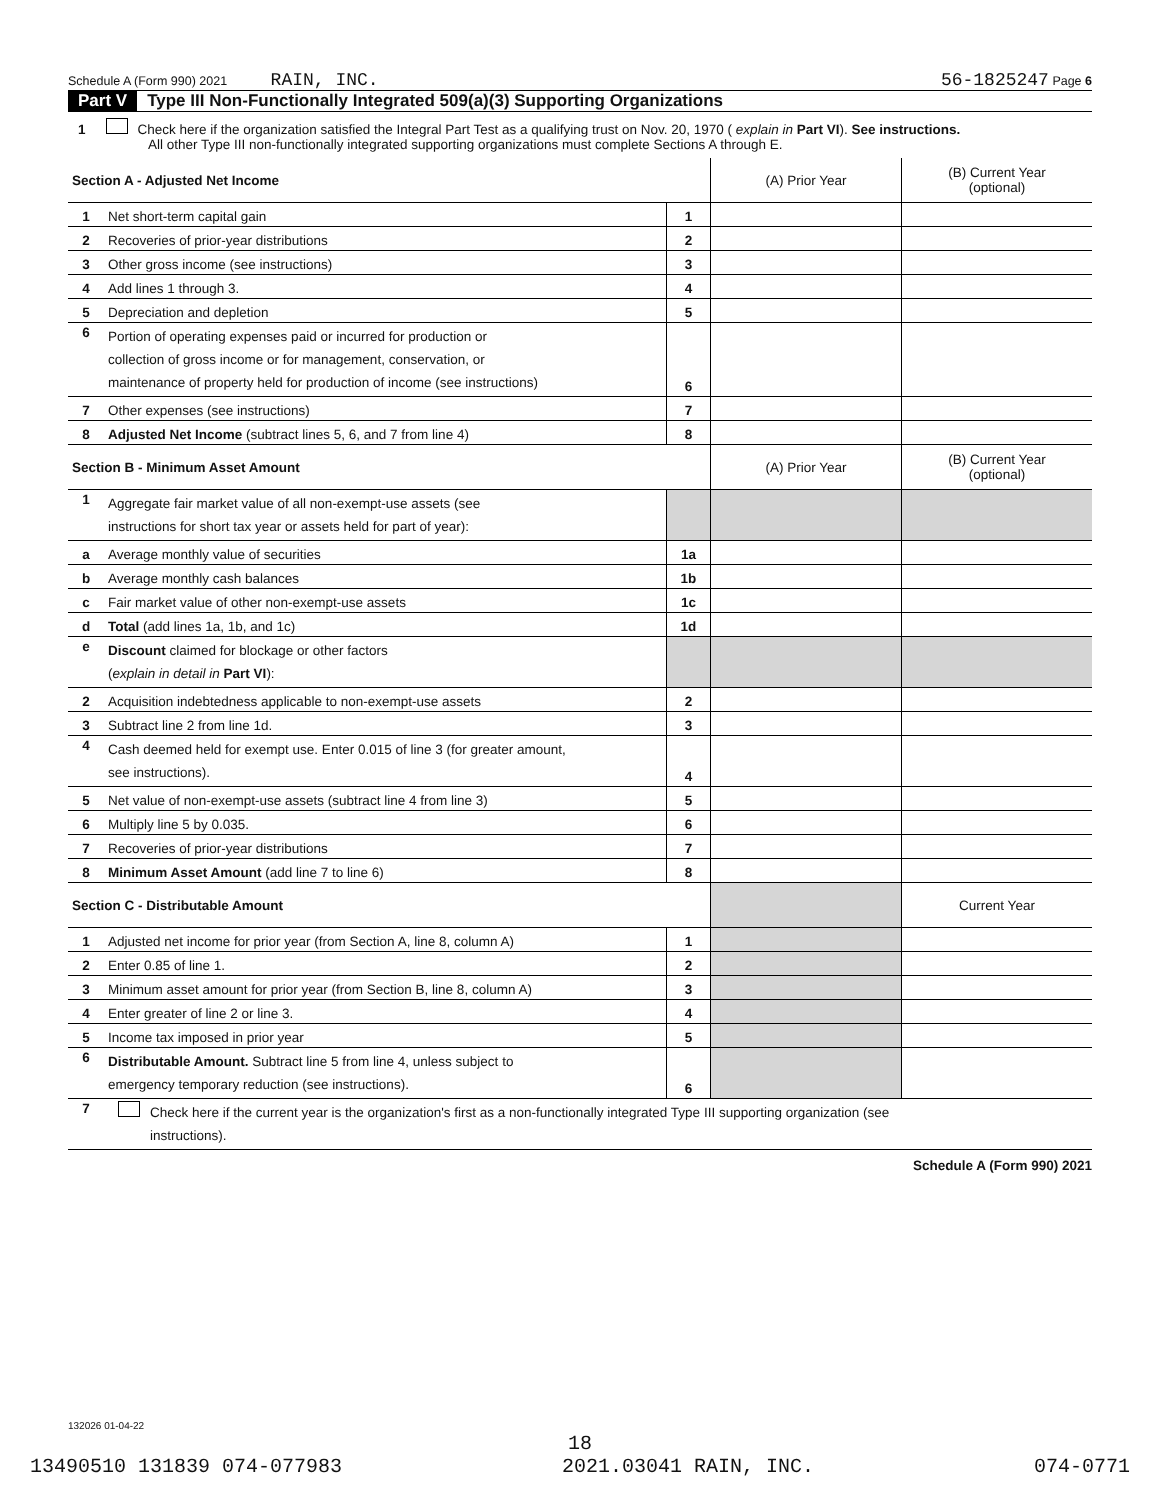Schedule A (Form 990) 2021 RAIN, INC. 56-1825247 Page 6
Part V Type III Non-Functionally Integrated 509(a)(3) Supporting Organizations
1 Check here if the organization satisfied the Integral Part Test as a qualifying trust on Nov. 20, 1970 ( explain in Part VI). See instructions.
All other Type III non-functionally integrated supporting organizations must complete Sections A through E.
| Section A - Adjusted Net Income | | | (A) Prior Year | (B) Current Year (optional) |
| --- | --- | --- | --- | --- |
| 1 | Net short-term capital gain | 1 | | |
| 2 | Recoveries of prior-year distributions | 2 | | |
| 3 | Other gross income (see instructions) | 3 | | |
| 4 | Add lines 1 through 3. | 4 | | |
| 5 | Depreciation and depletion | 5 | | |
| 6 | Portion of operating expenses paid or incurred for production or collection of gross income or for management, conservation, or maintenance of property held for production of income (see instructions) | 6 | | |
| 7 | Other expenses (see instructions) | 7 | | |
| 8 | Adjusted Net Income (subtract lines 5, 6, and 7 from line 4) | 8 | | |
| Section B - Minimum Asset Amount | | | (A) Prior Year | (B) Current Year (optional) |
| 1 | Aggregate fair market value of all non-exempt-use assets (see instructions for short tax year or assets held for part of year): | | | |
| a | Average monthly value of securities | 1a | | |
| b | Average monthly cash balances | 1b | | |
| c | Fair market value of other non-exempt-use assets | 1c | | |
| d | Total (add lines 1a, 1b, and 1c) | 1d | | |
| e | Discount claimed for blockage or other factors ( explain in detail in Part VI ): | | | |
| 2 | Acquisition indebtedness applicable to non-exempt-use assets | 2 | | |
| 3 | Subtract line 2 from line 1d. | 3 | | |
| 4 | Cash deemed held for exempt use. Enter 0.015 of line 3 (for greater amount, see instructions). | 4 | | |
| 5 | Net value of non-exempt-use assets (subtract line 4 from line 3) | 5 | | |
| 6 | Multiply line 5 by 0.035. | 6 | | |
| 7 | Recoveries of prior-year distributions | 7 | | |
| 8 | Minimum Asset Amount (add line 7 to line 6) | 8 | | |
| Section C - Distributable Amount | | | | Current Year |
| 1 | Adjusted net income for prior year (from Section A, line 8, column A) | 1 | | |
| 2 | Enter 0.85 of line 1. | 2 | | |
| 3 | Minimum asset amount for prior year (from Section B, line 8, column A) | 3 | | |
| 4 | Enter greater of line 2 or line 3. | 4 | | |
| 5 | Income tax imposed in prior year | 5 | | |
| 6 | Distributable Amount. Subtract line 5 from line 4, unless subject to emergency temporary reduction (see instructions). | 6 | | |
| 7 | Check here if the current year is the organization's first as a non-functionally integrated Type III supporting organization (see instructions). | | | |
Schedule A (Form 990) 2021
132026 01-04-22
18
13490510 131839 074-077983 2021.03041 RAIN, INC. 074-0771